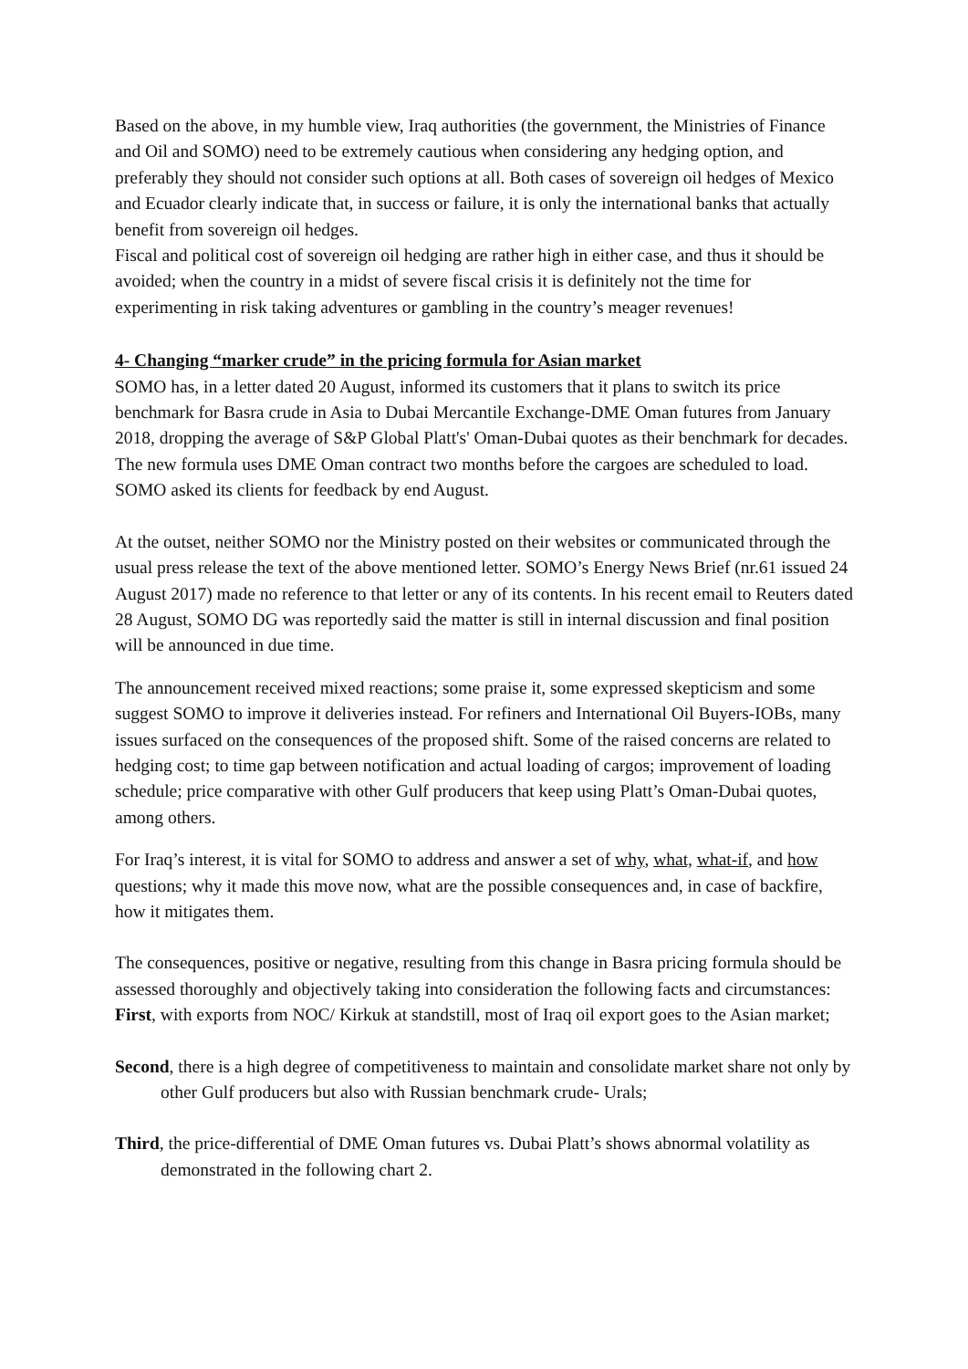Based on the above, in my humble view, Iraq authorities (the government, the Ministries of Finance and Oil and SOMO) need to be extremely cautious when considering any hedging option, and preferably they should not consider such options at all. Both cases of sovereign oil hedges of Mexico and Ecuador clearly indicate that, in success or failure, it is only the international banks that actually benefit from sovereign oil hedges.
Fiscal and political cost of sovereign oil hedging are rather high in either case, and thus it should be avoided; when the country in a midst of severe fiscal crisis it is definitely not the time for experimenting in risk taking adventures or gambling in the country’s meager revenues!
4- Changing “marker crude” in the pricing formula for Asian market
SOMO has, in a letter dated 20 August, informed its customers that it plans to switch its price benchmark for Basra crude in Asia to Dubai Mercantile Exchange-DME Oman futures from January 2018, dropping the average of S&P Global Platt's' Oman-Dubai quotes as their benchmark for decades. The new formula uses DME Oman contract two months before the cargoes are scheduled to load. SOMO asked its clients for feedback by end August.
At the outset, neither SOMO nor the Ministry posted on their websites or communicated through the usual press release the text of the above mentioned letter. SOMO’s Energy News Brief (nr.61 issued 24 August 2017) made no reference to that letter or any of its contents. In his recent email to Reuters dated 28 August, SOMO DG was reportedly said the matter is still in internal discussion and final position will be announced in due time.
The announcement received mixed reactions; some praise it, some expressed skepticism and some suggest SOMO to improve it deliveries instead. For refiners and International Oil Buyers-IOBs, many issues surfaced on the consequences of the proposed shift. Some of the raised concerns are related to hedging cost; to time gap between notification and actual loading of cargos; improvement of loading schedule; price comparative with other Gulf producers that keep using Platt’s Oman-Dubai quotes, among others.
For Iraq’s interest, it is vital for SOMO to address and answer a set of why, what, what-if, and how questions; why it made this move now, what are the possible consequences and, in case of backfire, how it mitigates them.
The consequences, positive or negative, resulting from this change in Basra pricing formula should be assessed thoroughly and objectively taking into consideration the following facts and circumstances:
First, with exports from NOC/ Kirkuk at standstill, most of Iraq oil export goes to the Asian market;
Second, there is a high degree of competitiveness to maintain and consolidate market share not only by other Gulf producers but also with Russian benchmark crude- Urals;
Third, the price-differential of DME Oman futures vs. Dubai Platt’s shows abnormal volatility as demonstrated in the following chart 2.